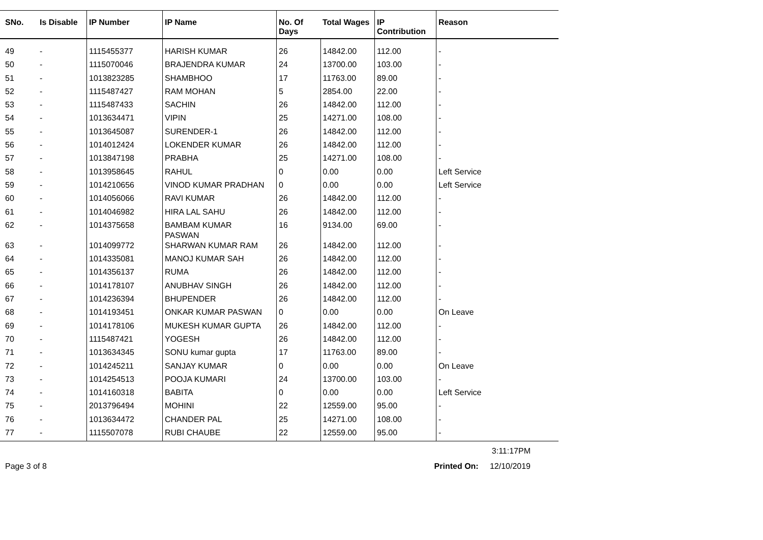| SNo. | Is Disable | IP Number | IP Name | No. Of Days | Total Wages | IP Contribution | Reason |
| --- | --- | --- | --- | --- | --- | --- | --- |
| 49 | - | 1115455377 | HARISH KUMAR | 26 | 14842.00 | 112.00 | - |
| 50 | - | 1115070046 | BRAJENDRA KUMAR | 24 | 13700.00 | 103.00 | - |
| 51 | - | 1013823285 | SHAMBHOO | 17 | 11763.00 | 89.00 | - |
| 52 | - | 1115487427 | RAM MOHAN | 5 | 2854.00 | 22.00 | - |
| 53 | - | 1115487433 | SACHIN | 26 | 14842.00 | 112.00 | - |
| 54 | - | 1013634471 | VIPIN | 25 | 14271.00 | 108.00 | - |
| 55 | - | 1013645087 | SURENDER-1 | 26 | 14842.00 | 112.00 | - |
| 56 | - | 1014012424 | LOKENDER KUMAR | 26 | 14842.00 | 112.00 | - |
| 57 | - | 1013847198 | PRABHA | 25 | 14271.00 | 108.00 | - |
| 58 | - | 1013958645 | RAHUL | 0 | 0.00 | 0.00 | Left Service |
| 59 | - | 1014210656 | VINOD KUMAR PRADHAN | 0 | 0.00 | 0.00 | Left Service |
| 60 | - | 1014056066 | RAVI KUMAR | 26 | 14842.00 | 112.00 | - |
| 61 | - | 1014046982 | HIRA LAL SAHU | 26 | 14842.00 | 112.00 | - |
| 62 | - | 1014375658 | BAMBAM KUMAR PASWAN | 16 | 9134.00 | 69.00 | - |
| 63 | - | 1014099772 | SHARWAN KUMAR RAM | 26 | 14842.00 | 112.00 | - |
| 64 | - | 1014335081 | MANOJ KUMAR SAH | 26 | 14842.00 | 112.00 | - |
| 65 | - | 1014356137 | RUMA | 26 | 14842.00 | 112.00 | - |
| 66 | - | 1014178107 | ANUBHAV SINGH | 26 | 14842.00 | 112.00 | - |
| 67 | - | 1014236394 | BHUPENDER | 26 | 14842.00 | 112.00 | - |
| 68 | - | 1014193451 | ONKAR KUMAR PASWAN | 0 | 0.00 | 0.00 | On Leave |
| 69 | - | 1014178106 | MUKESH KUMAR GUPTA | 26 | 14842.00 | 112.00 | - |
| 70 | - | 1115487421 | YOGESH | 26 | 14842.00 | 112.00 | - |
| 71 | - | 1013634345 | SONU kumar gupta | 17 | 11763.00 | 89.00 | - |
| 72 | - | 1014245211 | SANJAY KUMAR | 0 | 0.00 | 0.00 | On Leave |
| 73 | - | 1014254513 | POOJA KUMARI | 24 | 13700.00 | 103.00 | - |
| 74 | - | 1014160318 | BABITA | 0 | 0.00 | 0.00 | Left Service |
| 75 | - | 2013796494 | MOHINI | 22 | 12559.00 | 95.00 | - |
| 76 | - | 1013634472 | CHANDER PAL | 25 | 14271.00 | 108.00 | - |
| 77 | - | 1115507078 | RUBI CHAUBE | 22 | 12559.00 | 95.00 | - |
3:11:17PM
Page 3 of 8 Printed On: 12/10/2019